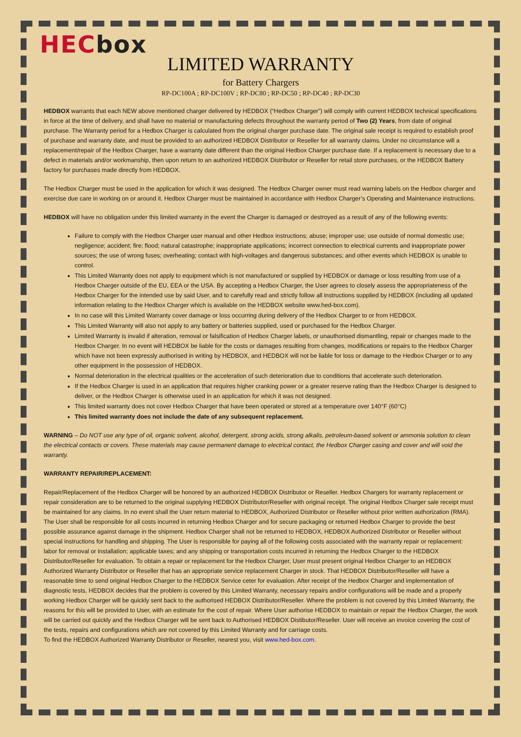HECbox
LIMITED WARRANTY
for Battery Chargers
RP-DC100A ; RP-DC100V ; RP-DC80 ; RP-DC50 ; RP-DC40 ; RP-DC30
HEDBOX warrants that each NEW above mentioned charger delivered by HEDBOX (“Hedbox Charger”) will comply with current HEDBOX technical specifications in force at the time of delivery, and shall have no material or manufacturing defects throughout the warranty period of Two (2) Years, from date of original purchase. The Warranty period for a Hedbox Charger is calculated from the original charger purchase date. The original sale receipt is required to establish proof of purchase and warranty date, and must be provided to an authorized HEDBOX Distributor or Reseller for all warranty claims. Under no circumstance will a replacement/repair of the Hedbox Charger, have a warranty date different than the original Hedbox Charger purchase date. If a replacement is necessary due to a defect in materials and/or workmanship, then upon return to an authorized HEDBOX Distributor or Reseller for retail store purchases, or the HEDBOX Battery factory for purchases made directly from HEDBOX.
The Hedbox Charger must be used in the application for which it was designed. The Hedbox Charger owner must read warning labels on the Hedbox charger and exercise due care in working on or around it. Hedbox Charger must be maintained in accordance with Hedbox Charger’s Operating and Maintenance instructions.
HEDBOX will have no obligation under this limited warranty in the event the Charger is damaged or destroyed as a result of any of the following events:
Failure to comply with the Hedbox Charger user manual and other Hedbox instructions; abuse; improper use; use outside of normal domestic use; negligence; accident; fire; flood; natural catastrophe; inappropriate applications; incorrect connection to electrical currents and inappropriate power sources; the use of wrong fuses; overheating; contact with high-voltages and dangerous substances; and other events which HEDBOX is unable to control.
This Limited Warranty does not apply to equipment which is not manufactured or supplied by HEDBOX or damage or loss resulting from use of a Hedbox Charger outside of the EU, EEA or the USA. By accepting a Hedbox Charger, the User agrees to closely assess the appropriateness of the Hedbox Charger for the intended use by said User, and to carefully read and strictly follow all instructions supplied by HEDBOX (including all updated information relating to the Hedbox Charger which is available on the HEDBOX website www.hed-box.com).
In no case will this Limited Warranty cover damage or loss occurring during delivery of the Hedbox Charger to or from HEDBOX.
This Limited Warranty will also not apply to any battery or batteries supplied, used or purchased for the Hedbox Charger.
Limited Warranty is invalid if alteration, removal or falsification of Hedbox Charger labels, or unauthorised dismantling, repair or changes made to the Hedbox Charger. In no event will HEDBOX be liable for the costs or damages resulting from changes, modifications or repairs to the Hedbox Charger which have not been expressly authorised in writing by HEDBOX, and HEDBOX will not be liable for loss or damage to the Hedbox Charger or to any other equipment in the possession of HEDBOX.
Normal deterioration in the electrical qualities or the acceleration of such deterioration due to conditions that accelerate such deterioration.
If the Hedbox Charger is used in an application that requires higher cranking power or a greater reserve rating than the Hedbox Charger is designed to deliver, or the Hedbox Charger is otherwise used in an application for which it was not designed.
This limited warranty does not cover Hedbox Charger that have been operated or stored at a temperature over 140°F (60°C)
This limited warranty does not include the date of any subsequent replacement.
WARNING – Do NOT use any type of oil, organic solvent, alcohol, detergent, strong acids, strong alkalis, petroleum-based solvent or ammonia solution to clean the electrical contacts or covers. These materials may cause permanent damage to electrical contact, the Hedbox Charger casing and cover and will void the warranty.
WARRANTY REPAIR/REPLACEMENT:
Repair/Replacement of the Hedbox Charger will be honored by an authorized HEDBOX Distributor or Reseller. Hedbox Chargers for warranty replacement or repair consideration are to be returned to the original supplying HEDBOX Distributor/Reseller with original receipt. The original Hedbox Charger sale receipt must be maintained for any claims. In no event shall the User return material to HEDBOX, Authorized Distributor or Reseller without prior written authorization (RMA). The User shall be responsible for all costs incurred in returning Hedbox Charger and for secure packaging or returned Hedbox Charger to provide the best possible assurance against damage in the shipment. Hedbox Charger shall not be returned to HEDBOX, HEDBOX Authorized Distributor or Reseller without special instructions for handling and shipping. The User is responsible for paying all of the following costs associated with the warranty repair or replacement: labor for removal or installation; applicable taxes; and any shipping or transportation costs incurred in returning the Hedbox Charger to the HEDBOX Distributor/Reseller for evaluation. To obtain a repair or replacement for the Hedbox Charger, User must present original Hedbox Charger to an HEDBOX Authorized Warranty Distributor or Reseller that has an appropriate service replacement Charger in stock. That HEDBOX Distributor/Reseller will have a reasonable time to send original Hedbox Charger to the HEDBOX Service ceter for evaluation. After receipt of the Hedbox Charger and implementation of diagnostic tests, HEDBOX decides that the problem is covered by this Limited Warranty, necessary repairs and/or configurations will be made and a properly working Hedbox Charger will be quickly sent back to the authorised HEDBOX Distributor/Reseller. Where the problem is not covered by this Limited Warranty, the reasons for this will be provided to User, with an estimate for the cost of repair. Where User authorise HEDBOX to maintain or repair the Hedbox Charger, the work will be carried out quickly and the Hedbox Charger will be sent back to Authorised HEDBOX Distibutor/Reseller. User will receive an invoice covering the cost of the tests, repairs and configurations which are not covered by this Limited Warranty and for carriage costs.
To find the HEDBOX Authorized Warranty Distributor or Reseller, nearest you, visit www.hed-box.com.